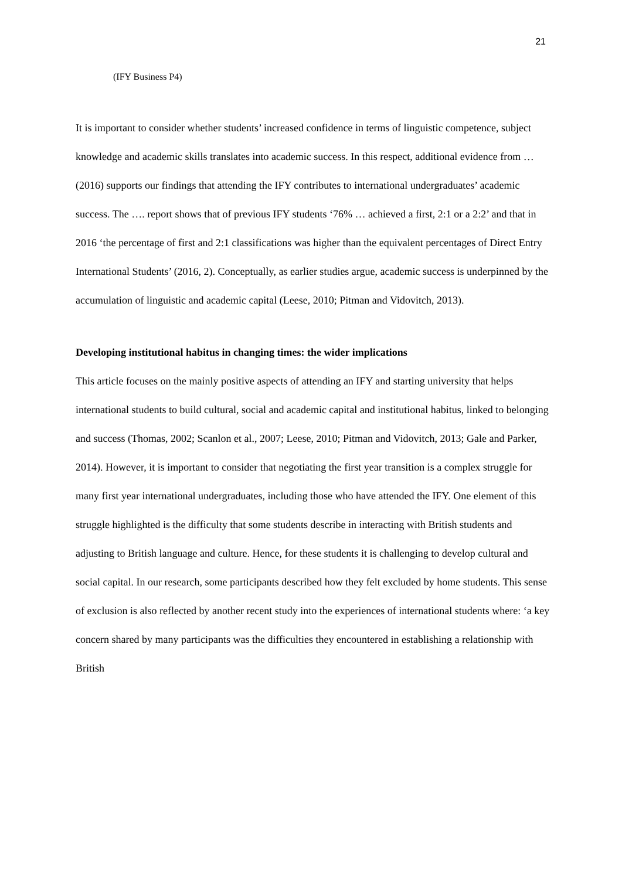21
(IFY Business P4)
It is important to consider whether students’ increased confidence in terms of linguistic competence, subject knowledge and academic skills translates into academic success. In this respect, additional evidence from … (2016) supports our findings that attending the IFY contributes to international undergraduates’ academic success. The …. report shows that of previous IFY students ‘76% … achieved a first, 2:1 or a 2:2’ and that in 2016 ‘the percentage of first and 2:1 classifications was higher than the equivalent percentages of Direct Entry International Students’ (2016, 2). Conceptually, as earlier studies argue, academic success is underpinned by the accumulation of linguistic and academic capital (Leese, 2010; Pitman and Vidovitch, 2013).
Developing institutional habitus in changing times: the wider implications
This article focuses on the mainly positive aspects of attending an IFY and starting university that helps international students to build cultural, social and academic capital and institutional habitus, linked to belonging and success (Thomas, 2002; Scanlon et al., 2007; Leese, 2010; Pitman and Vidovitch, 2013; Gale and Parker, 2014). However, it is important to consider that negotiating the first year transition is a complex struggle for many first year international undergraduates, including those who have attended the IFY. One element of this struggle highlighted is the difficulty that some students describe in interacting with British students and adjusting to British language and culture. Hence, for these students it is challenging to develop cultural and social capital. In our research, some participants described how they felt excluded by home students. This sense of exclusion is also reflected by another recent study into the experiences of international students where: ‘a key concern shared by many participants was the difficulties they encountered in establishing a relationship with British